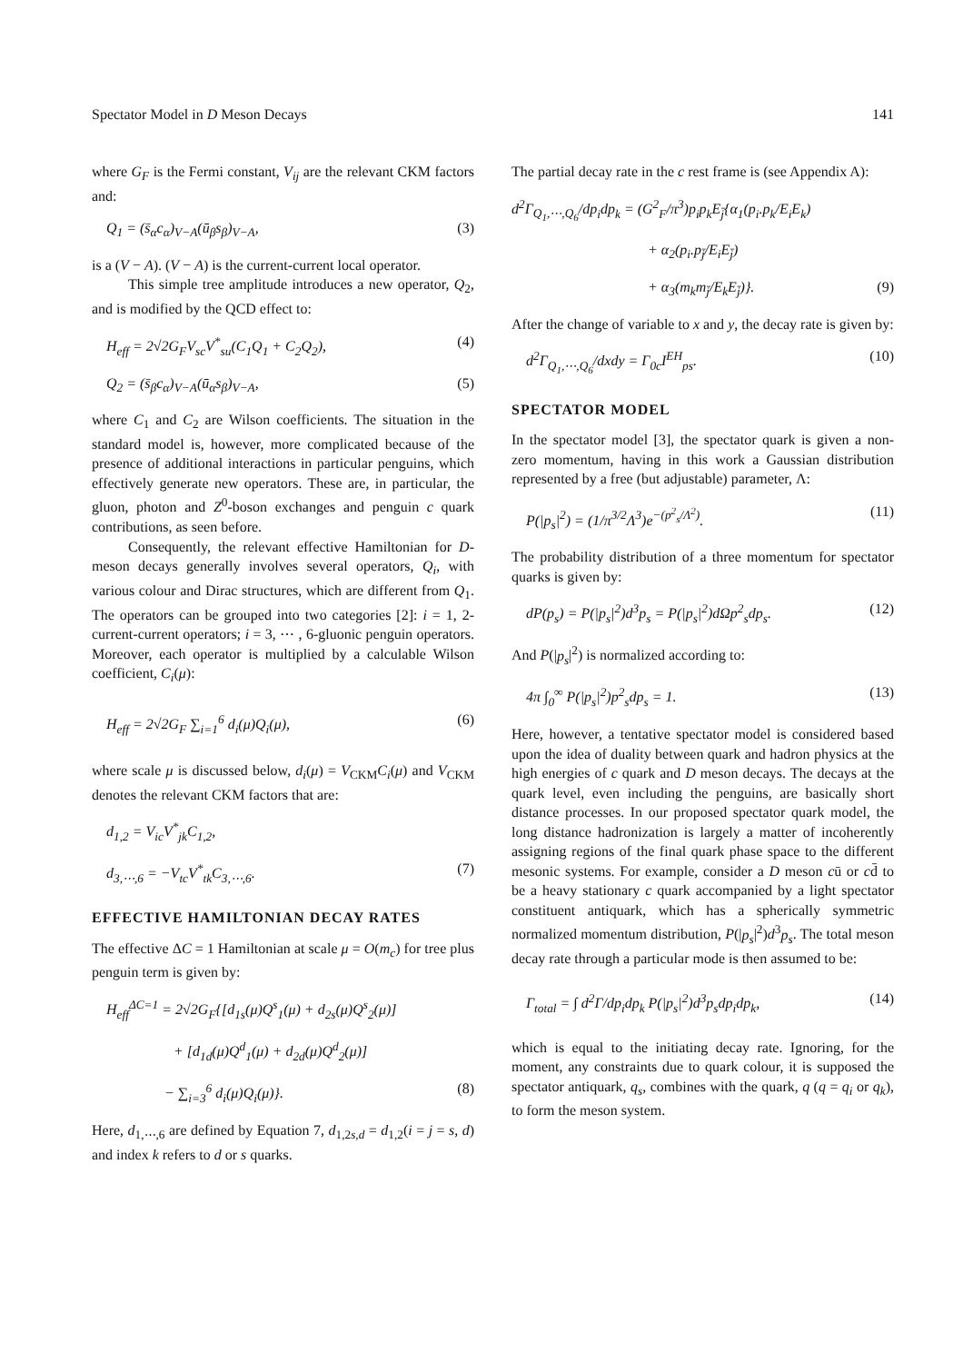Spectator Model in D Meson Decays 141
where G<sub>F</sub> is the Fermi constant, V<sub>ij</sub> are the relevant CKM factors and:
Q<sub>1</sub> = (s̄<sub>α</sub>c<sub>α</sub>)<sub>V−A</sub>(ū<sub>β</sub>s<sub>β</sub>)<sub>V−A</sub>, (3)
is a (V − A). (V − A) is the current-current local operator.
This simple tree amplitude introduces a new operator, Q<sub>2</sub>, and is modified by the QCD effect to:
H<sub>eff</sub> = 2√2G<sub>F</sub>V<sub>sc</sub>V<sup>*</sup><sub>su</sub>(C<sub>1</sub>Q<sub>1</sub> + C<sub>2</sub>Q<sub>2</sub>), (4)
Q<sub>2</sub> = (s̄<sub>β</sub>c<sub>α</sub>)<sub>V−A</sub>(ū<sub>α</sub>s<sub>β</sub>)<sub>V−A</sub>, (5)
where C<sub>1</sub> and C<sub>2</sub> are Wilson coefficients. The situation in the standard model is, however, more complicated because of the presence of additional interactions in particular penguins, which effectively generate new operators. These are, in particular, the gluon, photon and Z<sup>0</sup>-boson exchanges and penguin c quark contributions, as seen before.
Consequently, the relevant effective Hamiltonian for D-meson decays generally involves several operators, Q<sub>i</sub>, with various colour and Dirac structures, which are different from Q<sub>1</sub>. The operators can be grouped into two categories [2]: i = 1, 2-current-current operators; i = 3, ⋯ , 6-gluonic penguin operators. Moreover, each operator is multiplied by a calculable Wilson coefficient, C<sub>i</sub>(μ):
H<sub>eff</sub> = 2√2G<sub>F</sub> ∑<sub>i=1</sub><sup>6</sup> d<sub>i</sub>(μ)Q<sub>i</sub>(μ), (6)
where scale μ is discussed below, d<sub>i</sub>(μ) = V<sub>CKM</sub>C<sub>i</sub>(μ) and V<sub>CKM</sub> denotes the relevant CKM factors that are:
d<sub>1,2</sub> = V<sub>ic</sub>V<sup>*</sup><sub>jk</sub>C<sub>1,2</sub>,
d<sub>3,⋯,6</sub> = −V<sub>tc</sub>V<sup>*</sup><sub>tk</sub>C<sub>3,⋯,6</sub>. (7)
EFFECTIVE HAMILTONIAN DECAY RATES
The effective ΔC = 1 Hamiltonian at scale μ = O(m<sub>c</sub>) for tree plus penguin term is given by:
H<sub>eff</sub><sup>ΔC=1</sup> = 2√2G<sub>F</sub>{[d<sub>1s</sub>(μ)Q<sup>s</sup><sub>1</sub>(μ) + d<sub>2s</sub>(μ)Q<sup>s</sup><sub>2</sub>(μ)]
+ [d<sub>1d</sub>(μ)Q<sup>d</sup><sub>1</sub>(μ) + d<sub>2d</sub>(μ)Q<sup>d</sup><sub>2</sub>(μ)]
− ∑<sub>i=3</sub><sup>6</sup> d<sub>i</sub>(μ)Q<sub>i</sub>(μ)}. (8)
Here, d<sub>1,⋯,6</sub> are defined by Equation 7, d<sub>1,2s,d</sub> = d<sub>1,2</sub>(i = j = s, d) and index k refers to d or s quarks.
The partial decay rate in the c rest frame is (see Appendix A):
d<sup>2</sup>Γ<sub>Q<sub>1</sub>,⋯,Q<sub>6</sub></sub>/dp<sub>i</sub>dp<sub>k</sub> = (G<sup>2</sup><sub>F</sub>/π<sup>3</sup>)p<sub>i</sub>p<sub>k</sub>E<sub>j̄</sub>{α<sub>1</sub>(p<sub>i</sub>.p<sub>k</sub>/E<sub>i</sub>E<sub>k</sub>)
+ α<sub>2</sub>(p<sub>i</sub>.p<sub>j̄</sub>/E<sub>i</sub>E<sub>j̄</sub>)
+ α<sub>3</sub>(m<sub>k</sub>m<sub>j̄</sub>/E<sub>k</sub>E<sub>j̄</sub>)}. (9)
After the change of variable to x and y, the decay rate is given by:
d<sup>2</sup>Γ<sub>Q<sub>1</sub>,⋯,Q<sub>6</sub></sub>/dxdy = Γ<sub>0c</sub>I<sup>EH</sup><sub>ps</sub>. (10)
SPECTATOR MODEL
In the spectator model [3], the spectator quark is given a non-zero momentum, having in this work a Gaussian distribution represented by a free (but adjustable) parameter, Λ:
P(|p<sub>s</sub>|<sup>2</sup>) = (1/π<sup>3/2</sup>Λ<sup>3</sup>)e<sup>−(p<sup>2</sup><sub>s</sub>/Λ<sup>2</sup>)</sup>. (11)
The probability distribution of a three momentum for spectator quarks is given by:
dP(p<sub>s</sub>) = P(|p<sub>s</sub>|<sup>2</sup>)d<sup>3</sup>p<sub>s</sub> = P(|p<sub>s</sub>|<sup>2</sup>)dΩp<sup>2</sup><sub>s</sub>dp<sub>s</sub>. (12)
And P(|p<sub>s</sub>|<sup>2</sup>) is normalized according to:
4π ∫<sub>0</sub><sup>∞</sup> P(|p<sub>s</sub>|<sup>2</sup>)p<sup>2</sup><sub>s</sub>dp<sub>s</sub> = 1. (13)
Here, however, a tentative spectator model is considered based upon the idea of duality between quark and hadron physics at the high energies of c quark and D meson decays. The decays at the quark level, even including the penguins, are basically short distance processes. In our proposed spectator quark model, the long distance hadronization is largely a matter of incoherently assigning regions of the final quark phase space to the different mesonic systems. For example, consider a D meson cū or cd̄ to be a heavy stationary c quark accompanied by a light spectator constituent antiquark, which has a spherically symmetric normalized momentum distribution, P(|p<sub>s</sub>|<sup>2</sup>)d<sup>3</sup>p<sub>s</sub>. The total meson decay rate through a particular mode is then assumed to be:
Γ<sub>total</sub> = ∫ d<sup>2</sup>Γ/dp<sub>i</sub>dp<sub>k</sub> P(|p<sub>s</sub>|<sup>2</sup>)d<sup>3</sup>p<sub>s</sub>dp<sub>i</sub>dp<sub>k</sub>, (14)
which is equal to the initiating decay rate. Ignoring, for the moment, any constraints due to quark colour, it is supposed the spectator antiquark, q<sub>s</sub>, combines with the quark, q (q = q<sub>i</sub> or q<sub>k</sub>), to form the meson system.